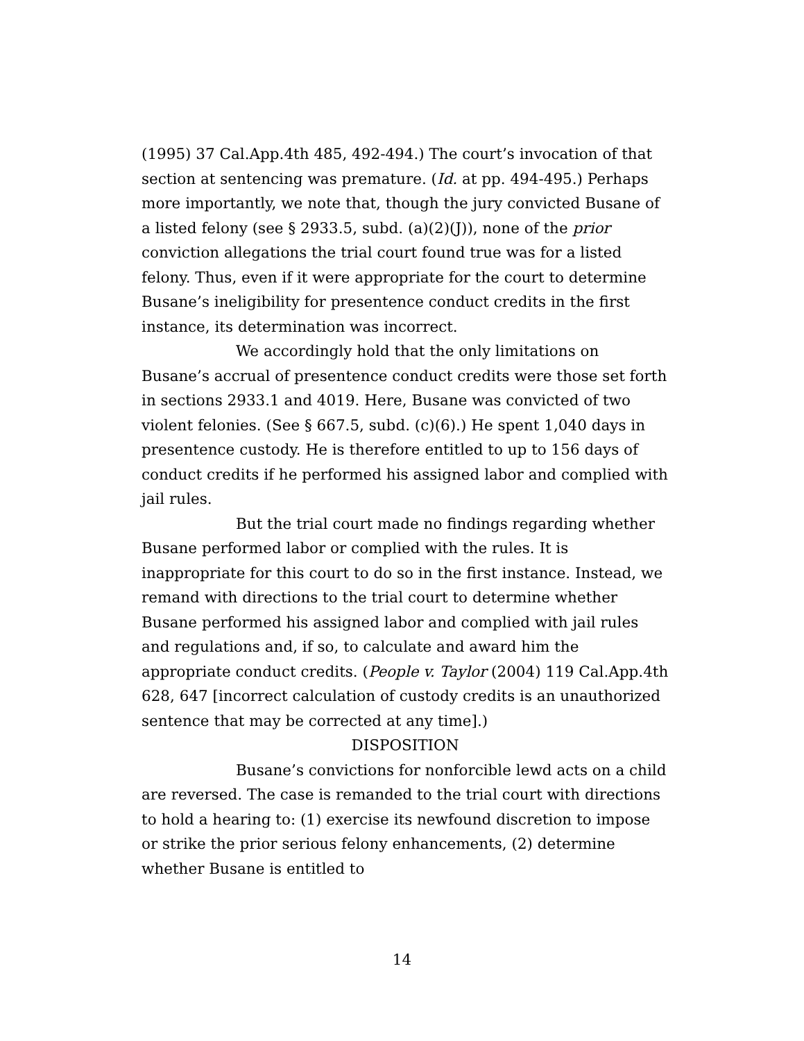(1995) 37 Cal.App.4th 485, 492-494.) The court’s invocation of that section at sentencing was premature. (Id. at pp. 494-495.) Perhaps more importantly, we note that, though the jury convicted Busane of a listed felony (see § 2933.5, subd. (a)(2)(J)), none of the prior conviction allegations the trial court found true was for a listed felony. Thus, even if it were appropriate for the court to determine Busane’s ineligibility for presentence conduct credits in the first instance, its determination was incorrect.
We accordingly hold that the only limitations on Busane’s accrual of presentence conduct credits were those set forth in sections 2933.1 and 4019. Here, Busane was convicted of two violent felonies. (See § 667.5, subd. (c)(6).) He spent 1,040 days in presentence custody. He is therefore entitled to up to 156 days of conduct credits if he performed his assigned labor and complied with jail rules.
But the trial court made no findings regarding whether Busane performed labor or complied with the rules. It is inappropriate for this court to do so in the first instance. Instead, we remand with directions to the trial court to determine whether Busane performed his assigned labor and complied with jail rules and regulations and, if so, to calculate and award him the appropriate conduct credits. (People v. Taylor (2004) 119 Cal.App.4th 628, 647 [incorrect calculation of custody credits is an unauthorized sentence that may be corrected at any time].)
DISPOSITION
Busane’s convictions for nonforcible lewd acts on a child are reversed. The case is remanded to the trial court with directions to hold a hearing to: (1) exercise its newfound discretion to impose or strike the prior serious felony enhancements, (2) determine whether Busane is entitled to
14